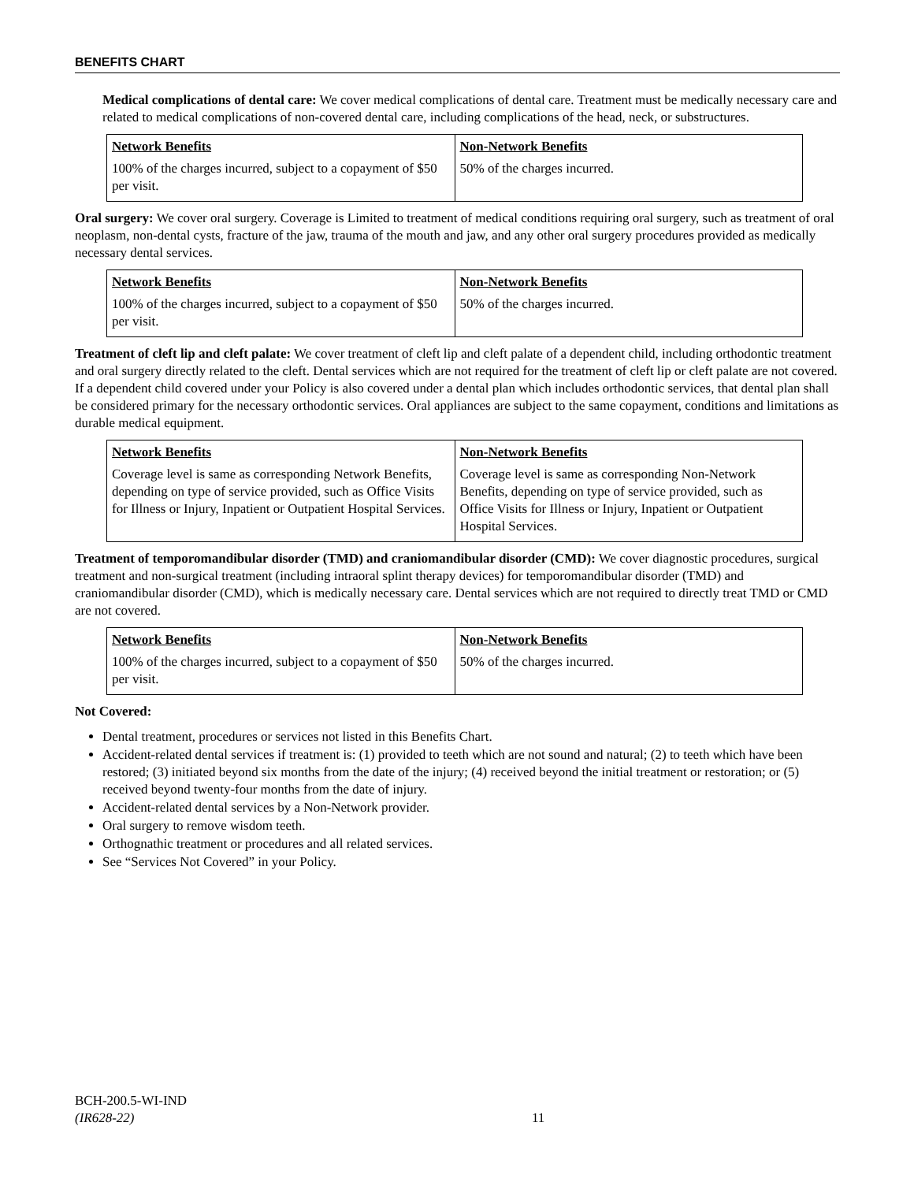BENEFITS CHART
Medical complications of dental care: We cover medical complications of dental care. Treatment must be medically necessary care and related to medical complications of non-covered dental care, including complications of the head, neck, or substructures.
| Network Benefits | Non-Network Benefits |
| --- | --- |
| 100% of the charges incurred, subject to a copayment of $50 per visit. | 50% of the charges incurred. |
Oral surgery: We cover oral surgery. Coverage is Limited to treatment of medical conditions requiring oral surgery, such as treatment of oral neoplasm, non-dental cysts, fracture of the jaw, trauma of the mouth and jaw, and any other oral surgery procedures provided as medically necessary dental services.
| Network Benefits | Non-Network Benefits |
| --- | --- |
| 100% of the charges incurred, subject to a copayment of $50 per visit. | 50% of the charges incurred. |
Treatment of cleft lip and cleft palate: We cover treatment of cleft lip and cleft palate of a dependent child, including orthodontic treatment and oral surgery directly related to the cleft. Dental services which are not required for the treatment of cleft lip or cleft palate are not covered. If a dependent child covered under your Policy is also covered under a dental plan which includes orthodontic services, that dental plan shall be considered primary for the necessary orthodontic services. Oral appliances are subject to the same copayment, conditions and limitations as durable medical equipment.
| Network Benefits | Non-Network Benefits |
| --- | --- |
| Coverage level is same as corresponding Network Benefits, depending on type of service provided, such as Office Visits for Illness or Injury, Inpatient or Outpatient Hospital Services. | Coverage level is same as corresponding Non-Network Benefits, depending on type of service provided, such as Office Visits for Illness or Injury, Inpatient or Outpatient Hospital Services. |
Treatment of temporomandibular disorder (TMD) and craniomandibular disorder (CMD): We cover diagnostic procedures, surgical treatment and non-surgical treatment (including intraoral splint therapy devices) for temporomandibular disorder (TMD) and craniomandibular disorder (CMD), which is medically necessary care. Dental services which are not required to directly treat TMD or CMD are not covered.
| Network Benefits | Non-Network Benefits |
| --- | --- |
| 100% of the charges incurred, subject to a copayment of $50 per visit. | 50% of the charges incurred. |
Not Covered:
Dental treatment, procedures or services not listed in this Benefits Chart.
Accident-related dental services if treatment is: (1) provided to teeth which are not sound and natural; (2) to teeth which have been restored; (3) initiated beyond six months from the date of the injury; (4) received beyond the initial treatment or restoration; or (5) received beyond twenty-four months from the date of injury.
Accident-related dental services by a Non-Network provider.
Oral surgery to remove wisdom teeth.
Orthognathic treatment or procedures and all related services.
See “Services Not Covered” in your Policy.
BCH-200.5-WI-IND
(IR628-22)
11